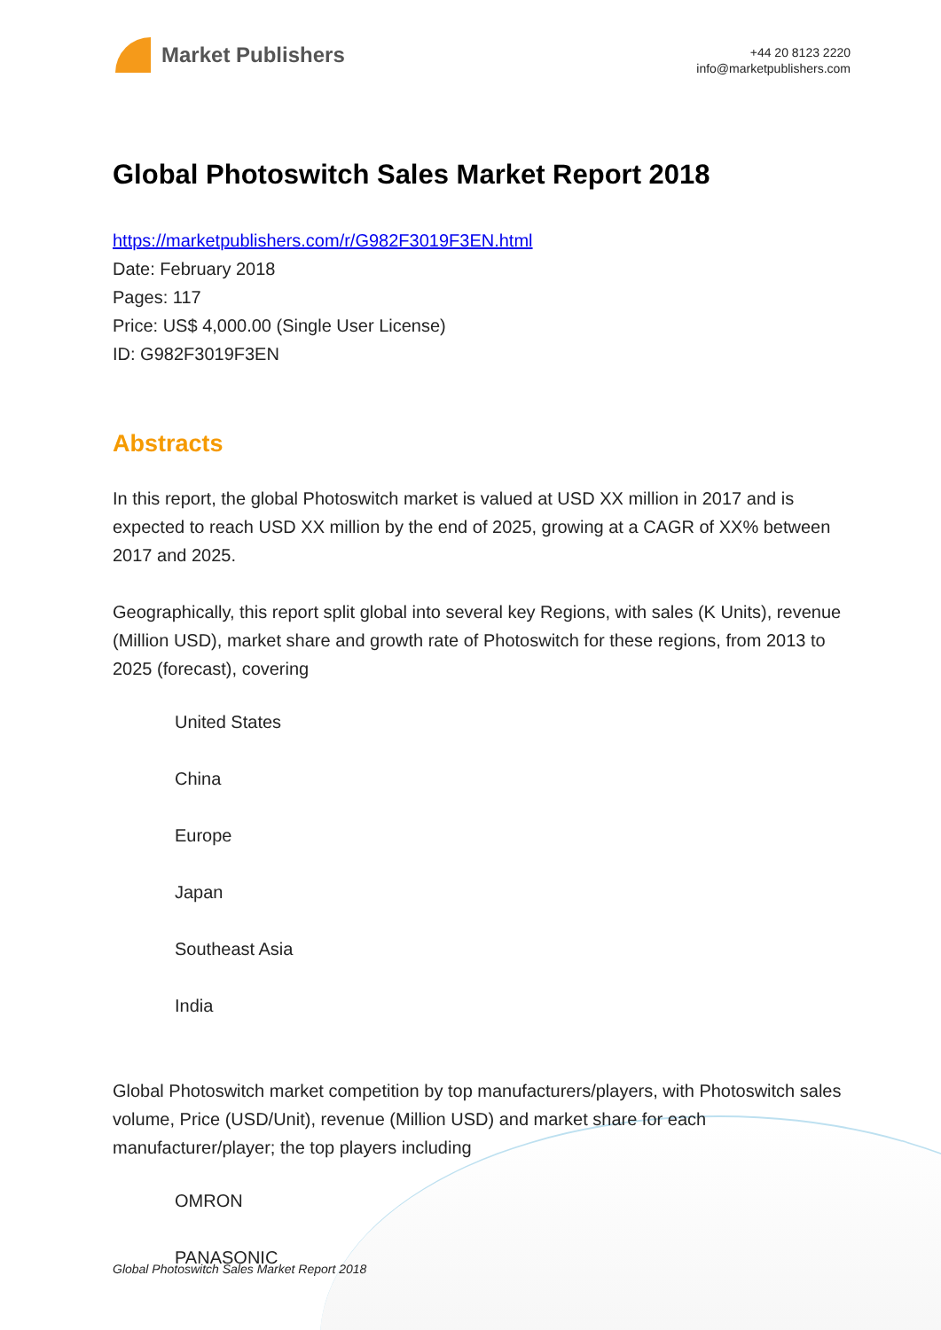Market Publishers
+44 20 8123 2220
info@marketpublishers.com
Global Photoswitch Sales Market Report 2018
https://marketpublishers.com/r/G982F3019F3EN.html
Date: February 2018
Pages: 117
Price: US$ 4,000.00 (Single User License)
ID: G982F3019F3EN
Abstracts
In this report, the global Photoswitch market is valued at USD XX million in 2017 and is expected to reach USD XX million by the end of 2025, growing at a CAGR of XX% between 2017 and 2025.
Geographically, this report split global into several key Regions, with sales (K Units), revenue (Million USD), market share and growth rate of Photoswitch for these regions, from 2013 to 2025 (forecast), covering
United States
China
Europe
Japan
Southeast Asia
India
Global Photoswitch market competition by top manufacturers/players, with Photoswitch sales volume, Price (USD/Unit), revenue (Million USD) and market share for each manufacturer/player; the top players including
OMRON
PANASONIC
Global Photoswitch Sales Market Report 2018